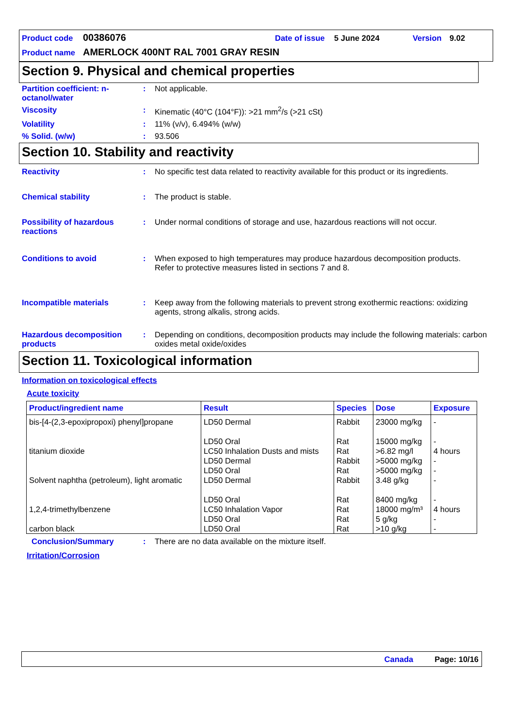Product code 00386076 Date of issue 5 June 2024 Version 9.02
Product name AMERLOCK 400NT RAL 7001 GRAY RESIN
Section 9. Physical and chemical properties
Partition coefficient: n-octanol/water: Not applicable.
Viscosity: Kinematic (40°C (104°F)): >21 mm<sup>2</sup>/s (>21 cSt)
Volatility: 11% (v/v), 6.494% (w/w)
% Solid. (w/w): 93.506
Section 10. Stability and reactivity
Reactivity: No specific test data related to reactivity available for this product or its ingredients.
Chemical stability: The product is stable.
Possibility of hazardous reactions: Under normal conditions of storage and use, hazardous reactions will not occur.
Conditions to avoid: When exposed to high temperatures may produce hazardous decomposition products.
Refer to protective measures listed in sections 7 and 8.
Incompatible materials: Keep away from the following materials to prevent strong exothermic reactions: oxidizing agents, strong alkalis, strong acids.
Hazardous decomposition products: Depending on conditions, decomposition products may include the following materials: carbon oxides metal oxide/oxides
Section 11. Toxicological information
Information on toxicological effects
Acute toxicity
| Product/ingredient name | Result | Species | Dose | Exposure |
| --- | --- | --- | --- | --- |
| bis-[4-(2,3-epoxipropoxi) phenyl]propane | LD50 Dermal LD50 Oral | Rabbit Rat | 23000 mg/kg 15000 mg/kg | - - |
| titanium dioxide | LC50 Inhalation Dusts and mists LD50 Dermal LD50 Oral | Rat Rabbit Rat | >6.82 mg/l >5000 mg/kg >5000 mg/kg | 4 hours - - |
| Solvent naphtha (petroleum), light aromatic | LD50 Dermal LD50 Oral | Rabbit Rat | 3.48 g/kg 8400 mg/kg | - - |
| 1,2,4-trimethylbenzene | LC50 Inhalation Vapor LD50 Oral | Rat Rat | 18000 mg/m³ 5 g/kg | 4 hours - |
| carbon black | LD50 Oral | Rat | >10 g/kg | - |
Conclusion/Summary: There are no data available on the mixture itself.
Irritation/Corrosion
Canada Page: 10/16